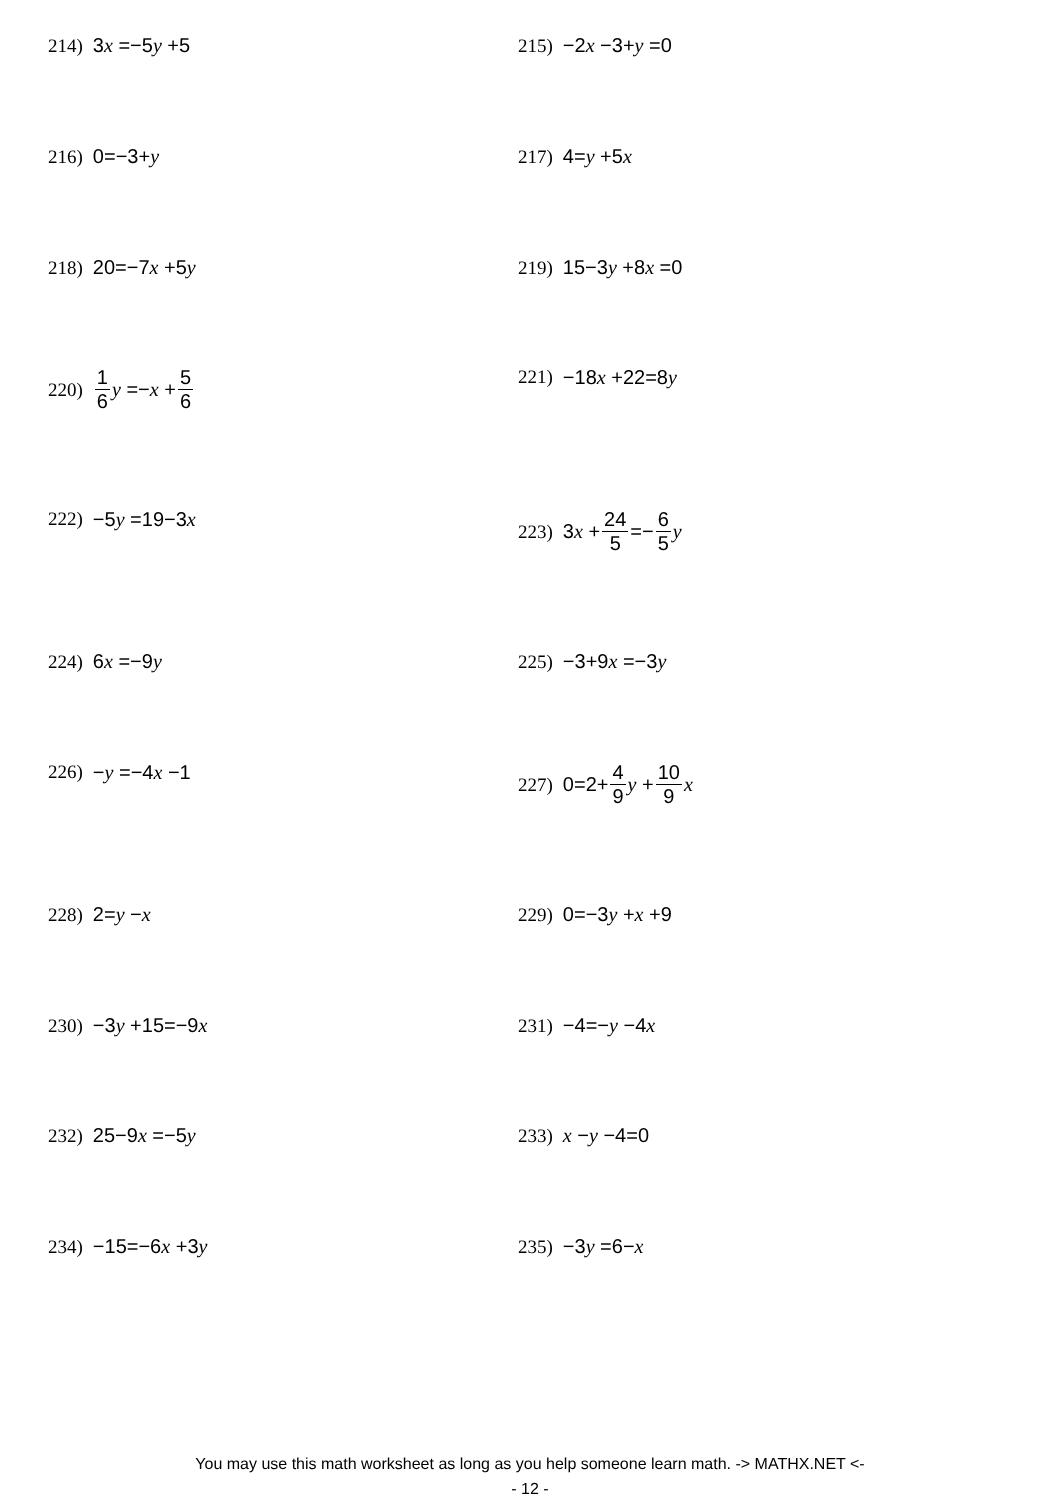214) 3 x =−5 y +5 215) −2 x −3+ y =0
216) 0=−3+ y 217) 4= y +5 x
218) 20=−7 x +5 y 219) 15−3 y +8 x =0
220) 1 6 y =− x + 5 6 221) −18 x +22=8 y
222) −5 y =19−3 x 223) 3 x + 24 5 =− 6 5 y
224) 6 x =−9 y 225) −3+9 x =−3 y
226) − y =−4 x −1 227) 0=2+ 4 9 y + 10 9 x
228) 2= y − x 229) 0=−3 y + x +9
230) −3 y +15=−9 x 231) −4=− y −4 x
232) 25−9 x =−5 y 233) x − y −4=0
234) −15=−6 x +3 y 235) −3 y =6− x
You may use this math worksheet as long as you help someone learn math. -> MATHX.NET <-
- 12 -